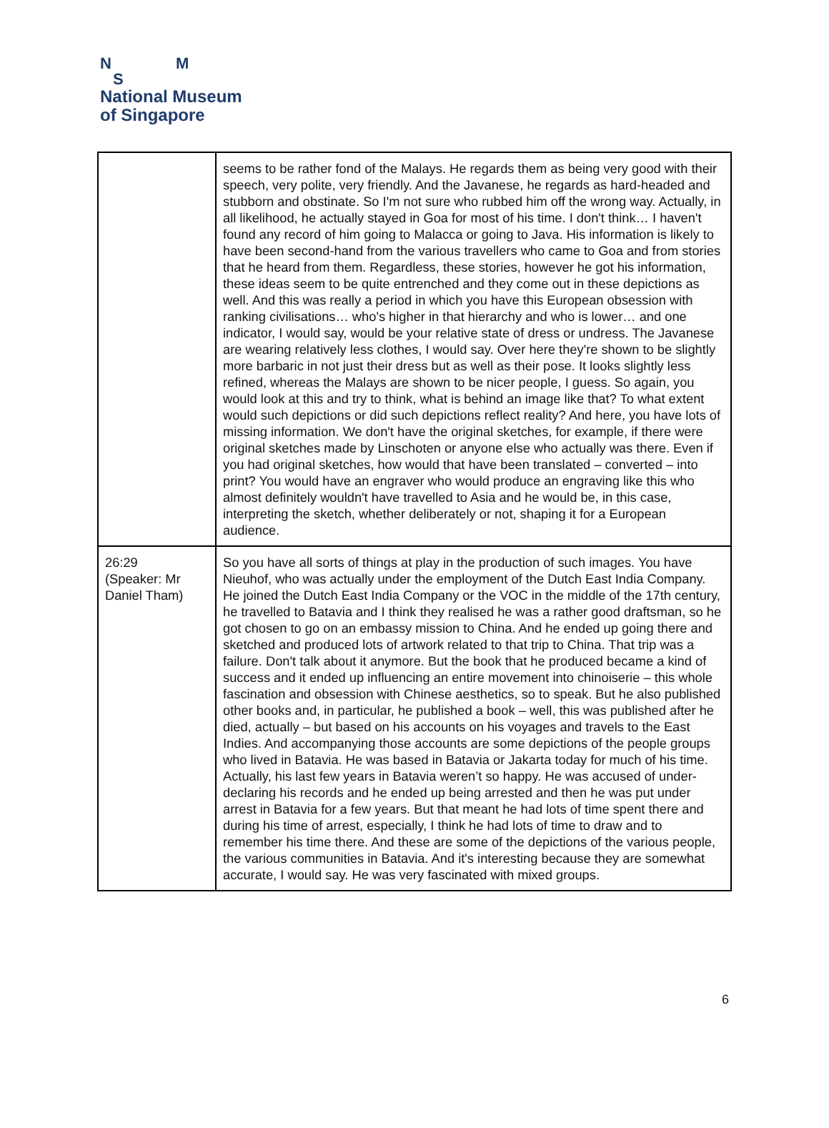N M
S
National Museum
of Singapore
| | seems to be rather fond of the Malays. He regards them as being very good with their speech, very polite, very friendly. And the Javanese, he regards as hard-headed and stubborn and obstinate. So I'm not sure who rubbed him off the wrong way. Actually, in all likelihood, he actually stayed in Goa for most of his time. I don't think… I haven't found any record of him going to Malacca or going to Java. His information is likely to have been second-hand from the various travellers who came to Goa and from stories that he heard from them. Regardless, these stories, however he got his information, these ideas seem to be quite entrenched and they come out in these depictions as well. And this was really a period in which you have this European obsession with ranking civilisations… who's higher in that hierarchy and who is lower… and one indicator, I would say, would be your relative state of dress or undress. The Javanese are wearing relatively less clothes, I would say. Over here they're shown to be slightly more barbaric in not just their dress but as well as their pose. It looks slightly less refined, whereas the Malays are shown to be nicer people, I guess. So again, you would look at this and try to think, what is behind an image like that? To what extent would such depictions or did such depictions reflect reality? And here, you have lots of missing information. We don't have the original sketches, for example, if there were original sketches made by Linschoten or anyone else who actually was there. Even if you had original sketches, how would that have been translated – converted – into print? You would have an engraver who would produce an engraving like this who almost definitely wouldn't have travelled to Asia and he would be, in this case, interpreting the sketch, whether deliberately or not, shaping it for a European audience. |
| 26:29 (Speaker: Mr Daniel Tham) | So you have all sorts of things at play in the production of such images. You have Nieuhof, who was actually under the employment of the Dutch East India Company. He joined the Dutch East India Company or the VOC in the middle of the 17th century, he travelled to Batavia and I think they realised he was a rather good draftsman, so he got chosen to go on an embassy mission to China. And he ended up going there and sketched and produced lots of artwork related to that trip to China. That trip was a failure. Don't talk about it anymore. But the book that he produced became a kind of success and it ended up influencing an entire movement into chinoiserie – this whole fascination and obsession with Chinese aesthetics, so to speak. But he also published other books and, in particular, he published a book – well, this was published after he died, actually – but based on his accounts on his voyages and travels to the East Indies. And accompanying those accounts are some depictions of the people groups who lived in Batavia. He was based in Batavia or Jakarta today for much of his time. Actually, his last few years in Batavia weren’t so happy. He was accused of under-declaring his records and he ended up being arrested and then he was put under arrest in Batavia for a few years. But that meant he had lots of time spent there and during his time of arrest, especially, I think he had lots of time to draw and to remember his time there. And these are some of the depictions of the various people, the various communities in Batavia. And it's interesting because they are somewhat accurate, I would say. He was very fascinated with mixed groups. |
6